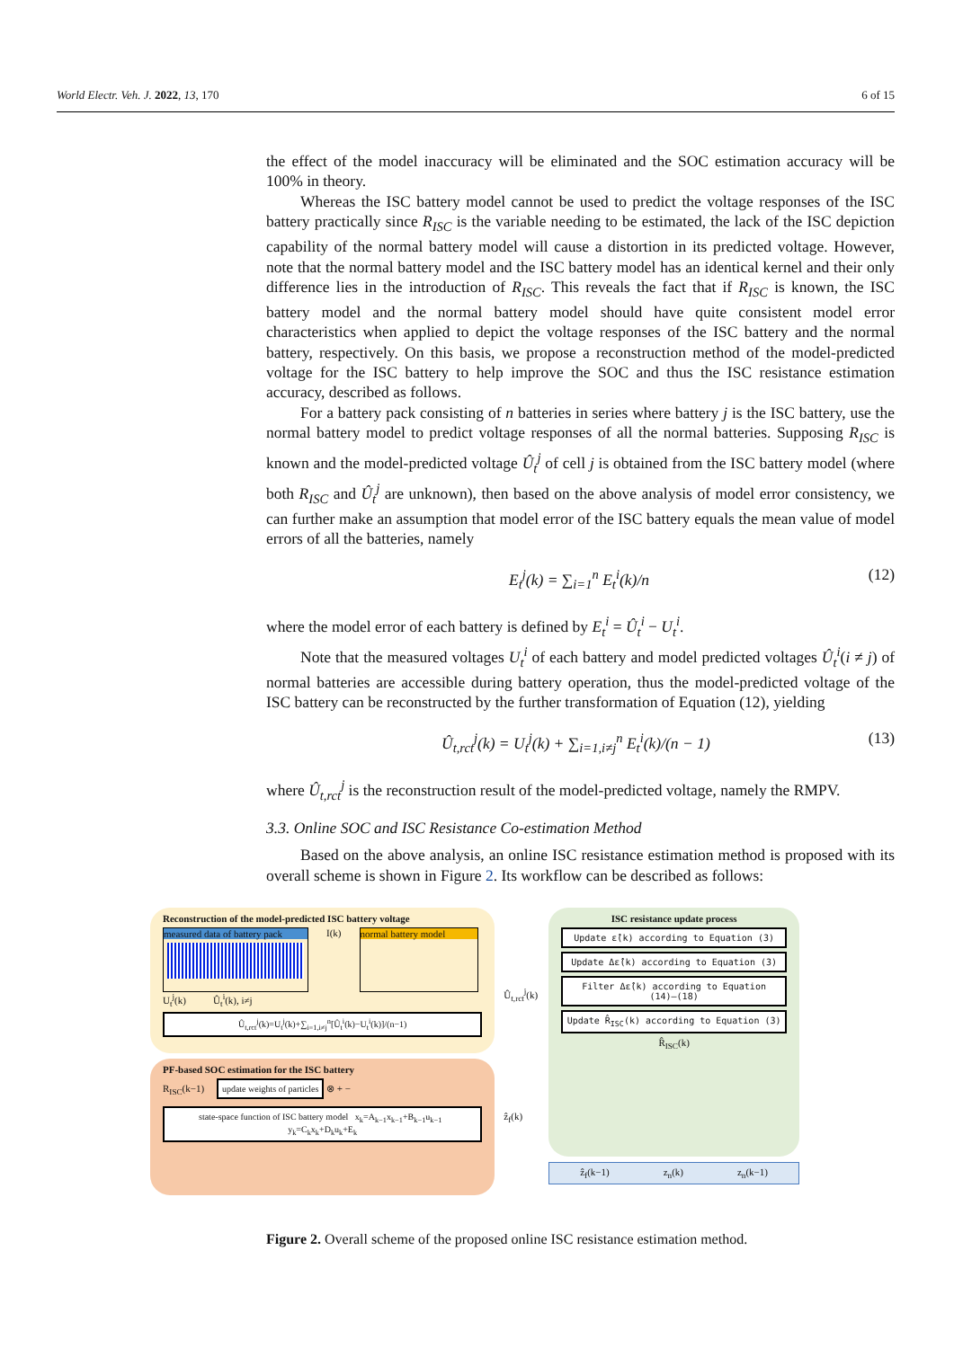World Electr. Veh. J. 2022, 13, 170 6 of 15
the effect of the model inaccuracy will be eliminated and the SOC estimation accuracy will be 100% in theory.
Whereas the ISC battery model cannot be used to predict the voltage responses of the ISC battery practically since R<sub>ISC</sub> is the variable needing to be estimated, the lack of the ISC depiction capability of the normal battery model will cause a distortion in its predicted voltage. However, note that the normal battery model and the ISC battery model has an identical kernel and their only difference lies in the introduction of R<sub>ISC</sub>. This reveals the fact that if R<sub>ISC</sub> is known, the ISC battery model and the normal battery model should have quite consistent model error characteristics when applied to depict the voltage responses of the ISC battery and the normal battery, respectively. On this basis, we propose a reconstruction method of the model-predicted voltage for the ISC battery to help improve the SOC and thus the ISC resistance estimation accuracy, described as follows.
For a battery pack consisting of n batteries in series where battery j is the ISC battery, use the normal battery model to predict voltage responses of all the normal batteries. Supposing R<sub>ISC</sub> is known and the model-predicted voltage Û<sub>t</sub><sup>j</sup> of cell j is obtained from the ISC battery model (where both R<sub>ISC</sub> and Û<sub>t</sub><sup>j</sup> are unknown), then based on the above analysis of model error consistency, we can further make an assumption that model error of the ISC battery equals the mean value of model errors of all the batteries, namely
E<sub>t</sub><sup>j</sup>(k) = ∑<sub>i=1</sub><sup>n</sup> E<sub>t</sub><sup>i</sup>(k)/n (12)
where the model error of each battery is defined by E<sub>t</sub><sup>i</sup> = Û<sub>t</sub><sup>i</sup> − U<sub>t</sub><sup>i</sup>.
Note that the measured voltages U<sub>t</sub><sup>i</sup> of each battery and model predicted voltages Û<sub>t</sub><sup>i</sup>(i ≠ j) of normal batteries are accessible during battery operation, thus the model-predicted voltage of the ISC battery can be reconstructed by the further transformation of Equation (12), yielding
Û<sub>t,rct</sub><sup>j</sup>(k) = U<sub>t</sub><sup>j</sup>(k) + ∑<sub>i=1,i≠j</sub><sup>n</sup> E<sub>t</sub><sup>i</sup>(k)/(n − 1) (13)
where Û<sub>t,rct</sub><sup>j</sup> is the reconstruction result of the model-predicted voltage, namely the RMPV.
3.3. Online SOC and ISC Resistance Co-estimation Method
Based on the above analysis, an online ISC resistance estimation method is proposed with its overall scheme is shown in Figure 2. Its workflow can be described as follows:
Reconstruction of the model-predicted ISC battery voltage
measured data of battery pack
I(k)
normal battery model
U<sub>t</sub><sup>j</sup>(k) Û<sub>t</sub><sup>i</sup>(k), i≠j
Û<sub>t,rct</sub><sup>j</sup>(k)=U<sub>t</sub><sup>j</sup>(k)+∑<sub>i=1,i≠j</sub><sup>n</sup>[Û<sub>t</sub><sup>i</sup>(k)−U<sub>t</sub><sup>i</sup>(k)]/(n−1)
PF-based SOC estimation for the ISC battery
R<sub>ISC</sub>(k−1) update weights of particles ⊗ + −
state-space function of ISC battery model x<sub>k</sub>=A<sub>k−1</sub>x<sub>k−1</sub>+B<sub>k−1</sub>u<sub>k−1</sub> y<sub>k</sub>=C<sub>k</sub>x<sub>k</sub>+D<sub>k</sub>u<sub>k</sub>+E<sub>k</sub>
Û<sub>t,rct</sub><sup>j</sup>(k)
ẑ<sub>f</sub>(k)
ISC resistance update process
Update ε̂(k) according to Equation (3)
Update Δε̂(k) according to Equation (3)
Filter Δε̂(k) according to Equation (14)–(18)
Update R̂<sub>ISC</sub>(k) according to Equation (3)
R̂<sub>ISC</sub>(k)
ẑ<sub>f</sub>(k−1) z<sub>n</sub>(k) z<sub>n</sub>(k−1)
Figure 2. Overall scheme of the proposed online ISC resistance estimation method.